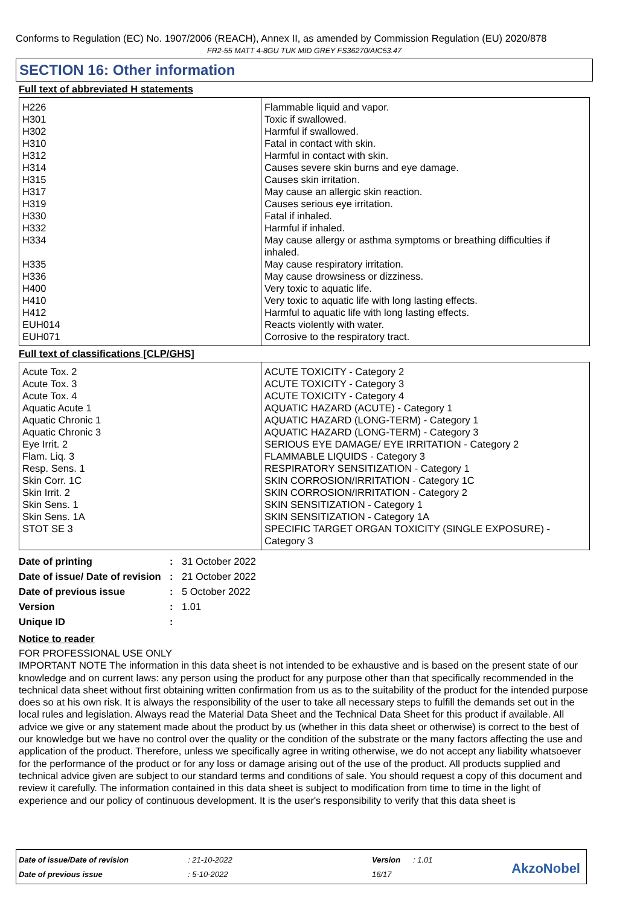Conforms to Regulation (EC) No. 1907/2006 (REACH), Annex II, as amended by Commission Regulation (EU) 2020/878
FR2-55 MATT 4-8GU TUK MID GREY FS36270/AIC53.47
SECTION 16: Other information
Full text of abbreviated H statements
| H226 H301 H302 H310 H312 H314 H315 H317 H319 H330 H332 H334 H335 H336 H400 H410 H412 EUH014 EUH071 | Flammable liquid and vapor. Toxic if swallowed. Harmful if swallowed. Fatal in contact with skin. Harmful in contact with skin. Causes severe skin burns and eye damage. Causes skin irritation. May cause an allergic skin reaction. Causes serious eye irritation. Fatal if inhaled. Harmful if inhaled. May cause allergy or asthma symptoms or breathing difficulties if inhaled. May cause respiratory irritation. May cause drowsiness or dizziness. Very toxic to aquatic life. Very toxic to aquatic life with long lasting effects. Harmful to aquatic life with long lasting effects. Reacts violently with water. Corrosive to the respiratory tract. |
Full text of classifications [CLP/GHS]
| Acute Tox. 2 Acute Tox. 3 Acute Tox. 4 Aquatic Acute 1 Aquatic Chronic 1 Aquatic Chronic 3 Eye Irrit. 2 Flam. Liq. 3 Resp. Sens. 1 Skin Corr. 1C Skin Irrit. 2 Skin Sens. 1 Skin Sens. 1A STOT SE 3 | ACUTE TOXICITY - Category 2 ACUTE TOXICITY - Category 3 ACUTE TOXICITY - Category 4 AQUATIC HAZARD (ACUTE) - Category 1 AQUATIC HAZARD (LONG-TERM) - Category 1 AQUATIC HAZARD (LONG-TERM) - Category 3 SERIOUS EYE DAMAGE/ EYE IRRITATION - Category 2 FLAMMABLE LIQUIDS - Category 3 RESPIRATORY SENSITIZATION - Category 1 SKIN CORROSION/IRRITATION - Category 1C SKIN CORROSION/IRRITATION - Category 2 SKIN SENSITIZATION - Category 1 SKIN SENSITIZATION - Category 1A SPECIFIC TARGET ORGAN TOXICITY (SINGLE EXPOSURE) - Category 3 |
| Date of printing | : | 31 October 2022 |
| Date of issue/ Date of revision | : | 21 October 2022 |
| Date of previous issue | : | 5 October 2022 |
| Version | : | 1.01 |
| Unique ID | : | |
Notice to reader
FOR PROFESSIONAL USE ONLY
IMPORTANT NOTE The information in this data sheet is not intended to be exhaustive and is based on the present state of our knowledge and on current laws: any person using the product for any purpose other than that specifically recommended in the technical data sheet without first obtaining written confirmation from us as to the suitability of the product for the intended purpose does so at his own risk. It is always the responsibility of the user to take all necessary steps to fulfill the demands set out in the local rules and legislation. Always read the Material Data Sheet and the Technical Data Sheet for this product if available. All advice we give or any statement made about the product by us (whether in this data sheet or otherwise) is correct to the best of our knowledge but we have no control over the quality or the condition of the substrate or the many factors affecting the use and application of the product. Therefore, unless we specifically agree in writing otherwise, we do not accept any liability whatsoever for the performance of the product or for any loss or damage arising out of the use of the product. All products supplied and technical advice given are subject to our standard terms and conditions of sale. You should request a copy of this document and review it carefully. The information contained in this data sheet is subject to modification from time to time in the light of experience and our policy of continuous development. It is the user's responsibility to verify that this data sheet is
| Date of issue/Date of revision | : 21-10-2022 | Version | : 1.01 |
| Date of previous issue | : 5-10-2022 | 16/17 | |
AkzoNobel